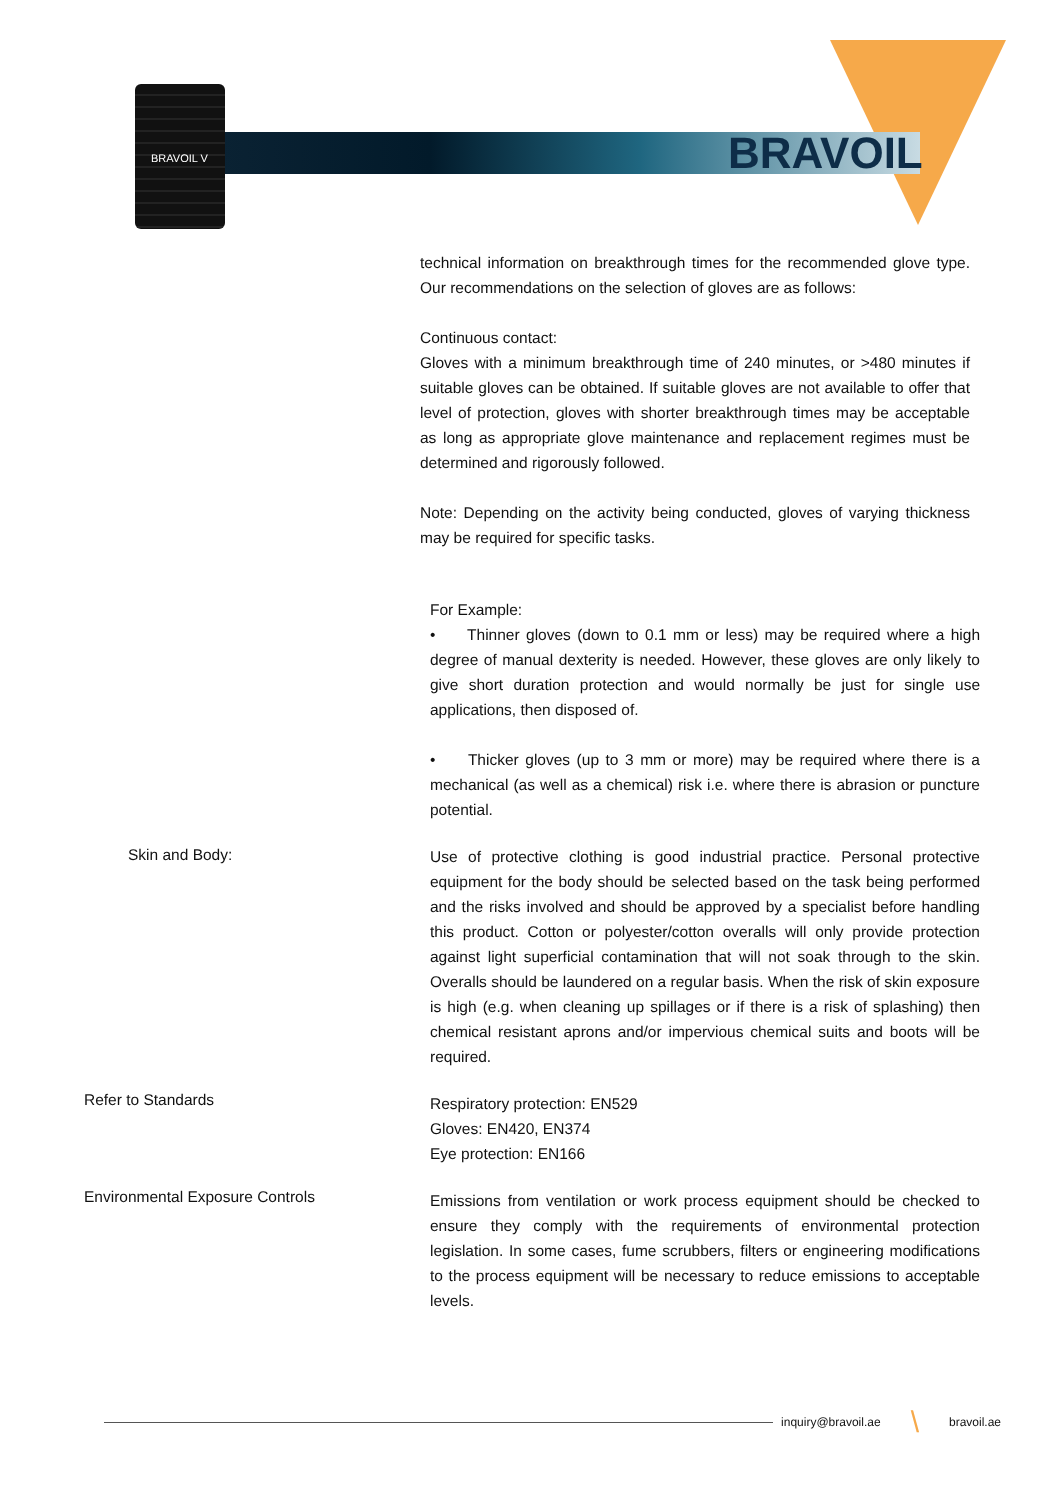BRAVOIL V
BRAVOIL
technical information on breakthrough times for the recommended glove type. Our recommendations on the selection of gloves are as follows:
Continuous contact:
Gloves with a minimum breakthrough time of 240 minutes, or >480 minutes if suitable gloves can be obtained. If suitable gloves are not available to offer that level of protection, gloves with shorter breakthrough times may be acceptable as long as appropriate glove maintenance and replacement regimes must be determined and rigorously followed.
Note: Depending on the activity being conducted, gloves of varying thickness may be required for specific tasks.
For Example:
• Thinner gloves (down to 0.1 mm or less) may be required where a high degree of manual dexterity is needed. However, these gloves are only likely to give short duration protection and would normally be just for single use applications, then disposed of.
• Thicker gloves (up to 3 mm or more) may be required where there is a mechanical (as well as a chemical) risk i.e. where there is abrasion or puncture potential.
Skin and Body:
Use of protective clothing is good industrial practice. Personal protective equipment for the body should be selected based on the task being performed and the risks involved and should be approved by a specialist before handling this product. Cotton or polyester/cotton overalls will only provide protection against light superficial contamination that will not soak through to the skin. Overalls should be laundered on a regular basis. When the risk of skin exposure is high (e.g. when cleaning up spillages or if there is a risk of splashing) then chemical resistant aprons and/or impervious chemical suits and boots will be required.
Refer to Standards
Respiratory protection: EN529
Gloves: EN420, EN374
Eye protection: EN166
Environmental Exposure Controls
Emissions from ventilation or work process equipment should be checked to ensure they comply with the requirements of environmental protection legislation. In some cases, fume scrubbers, filters or engineering modifications to the process equipment will be necessary to reduce emissions to acceptable levels.
inquiry@bravoil.ae \ bravoil.ae